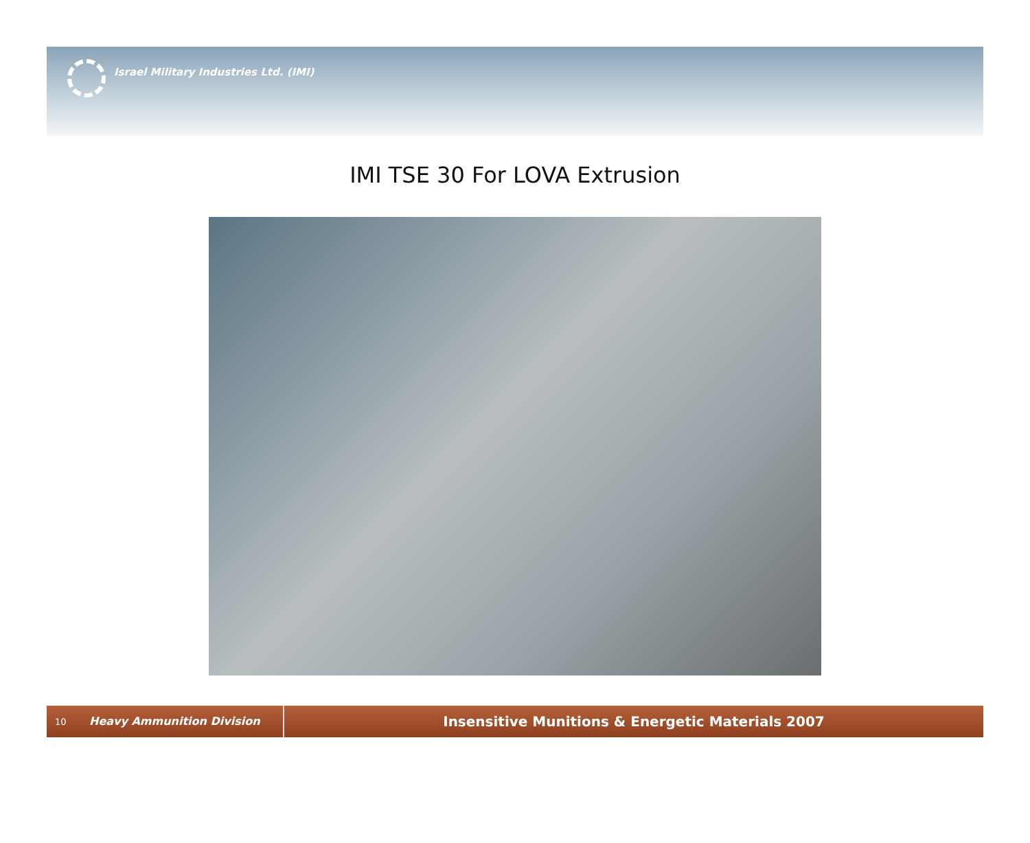Israel Military Industries Ltd. (IMI)
IMI TSE 30 For LOVA Extrusion
10
Heavy Ammunition Division
Insensitive Munitions & Energetic Materials 2007